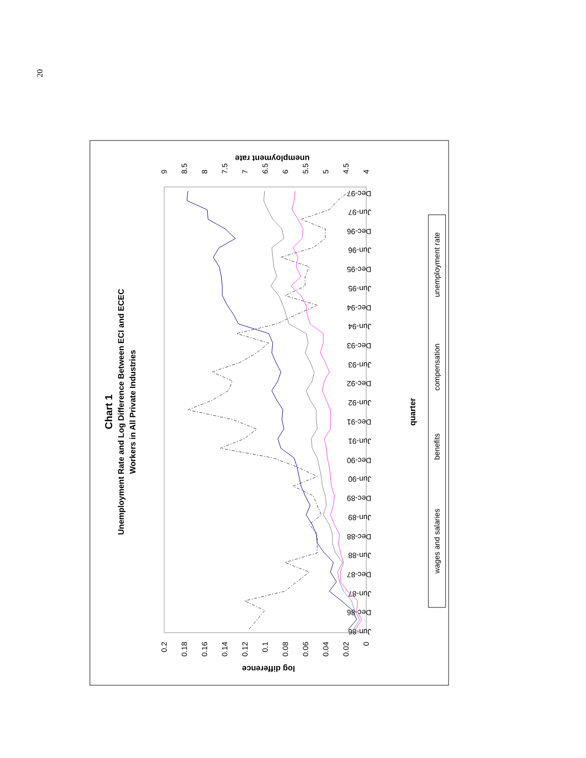20
Chart 1
Unemployment Rate and Log Difference Between ECI and ECEC
Workers in All Private Industries
0.2
0.18
0.16
0.14
0.12
0.1
0.08
0.06
0.04
0.02
0
9
8.5
8
7.5
7
6.5
6
5.5
5
4.5
4
Jun-86
Dec-86
Jun-87
Dec-87
Jun-88
Dec-88
Jun-89
Dec-89
Jun-90
Dec-90
Jun-91
Dec-91
Jun-92
Dec-92
Jun-93
Dec-93
Jun-94
Dec-94
Jun-95
Dec-95
Jun-96
Dec-96
Jun-97
Dec-97
log difference
unemployment rate
quarter
wages and salaries
benefits
compensation
unemployment rate